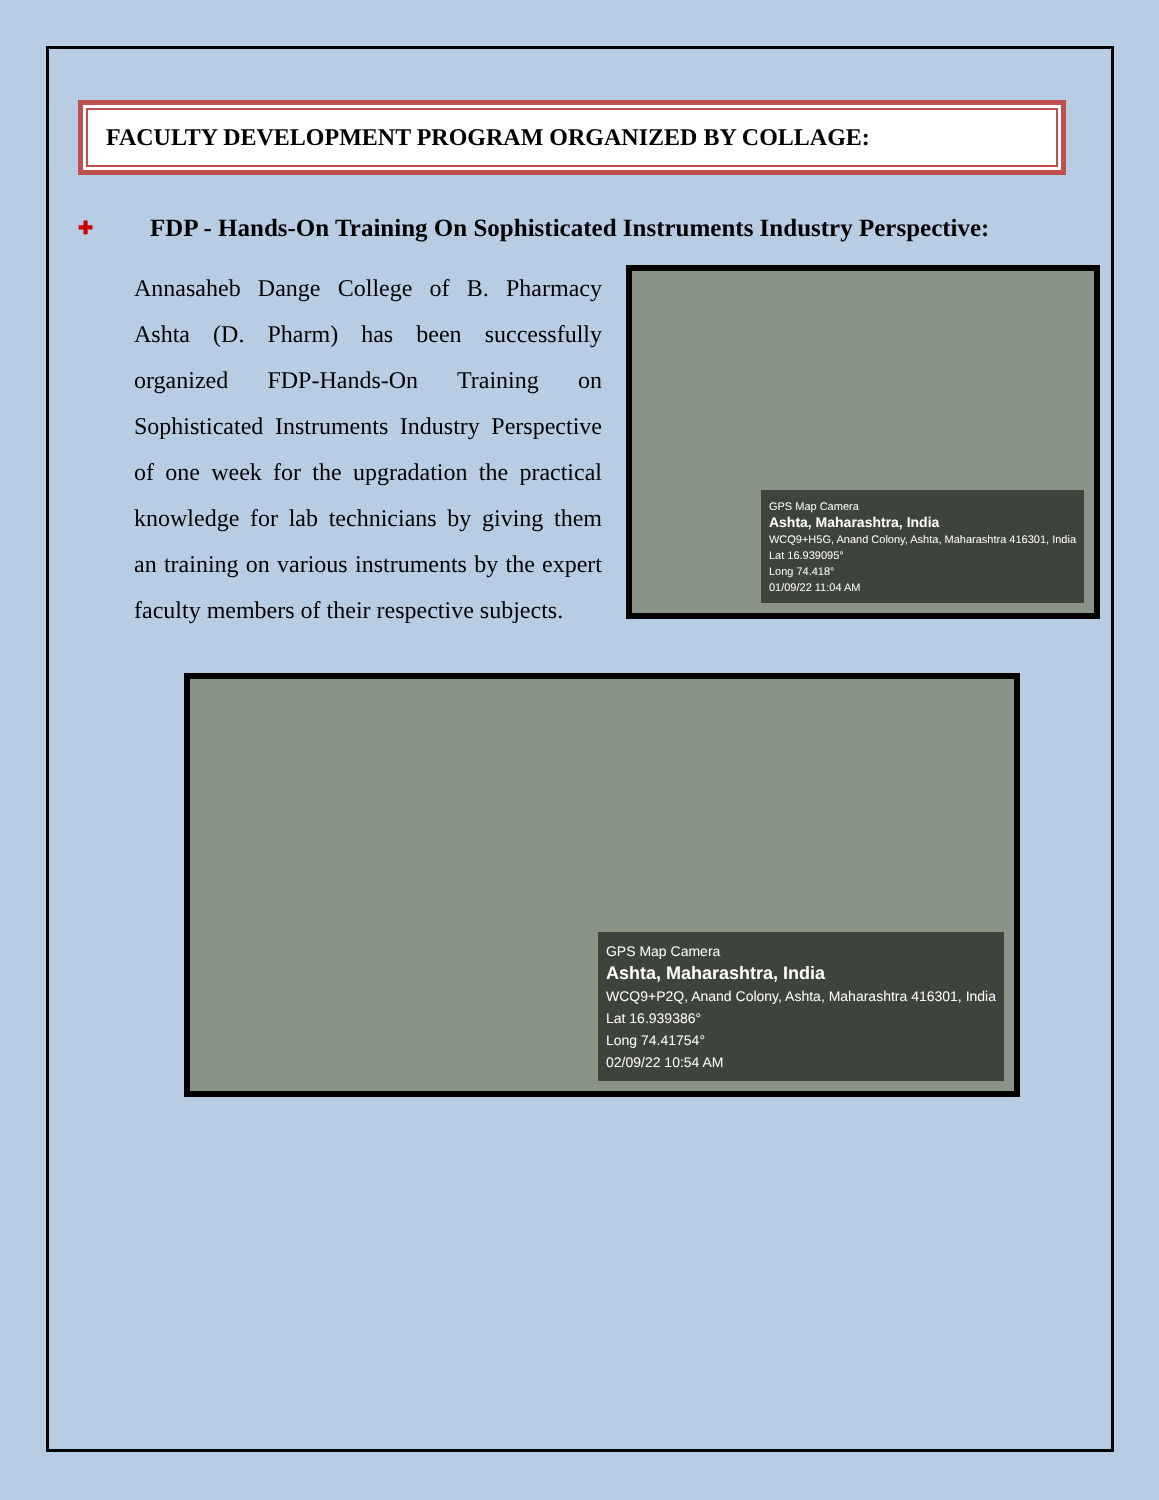FACULTY DEVELOPMENT PROGRAM ORGANIZED BY COLLAGE:
✚ FDP - Hands-On Training On Sophisticated Instruments Industry Perspective:
Annasaheb Dange College of B. Pharmacy Ashta (D. Pharm) has been successfully organized FDP-Hands-On Training on Sophisticated Instruments Industry Perspective of one week for the upgradation the practical knowledge for lab technicians by giving them an training on various instruments by the expert faculty members of their respective subjects.
GPS Map Camera
Ashta, Maharashtra, India
WCQ9+H5G, Anand Colony, Ashta, Maharashtra 416301, India
Lat 16.939095°
Long 74.418°
01/09/22 11:04 AM
GPS Map Camera
Ashta, Maharashtra, India
WCQ9+P2Q, Anand Colony, Ashta, Maharashtra 416301, India
Lat 16.939386°
Long 74.41754°
02/09/22 10:54 AM